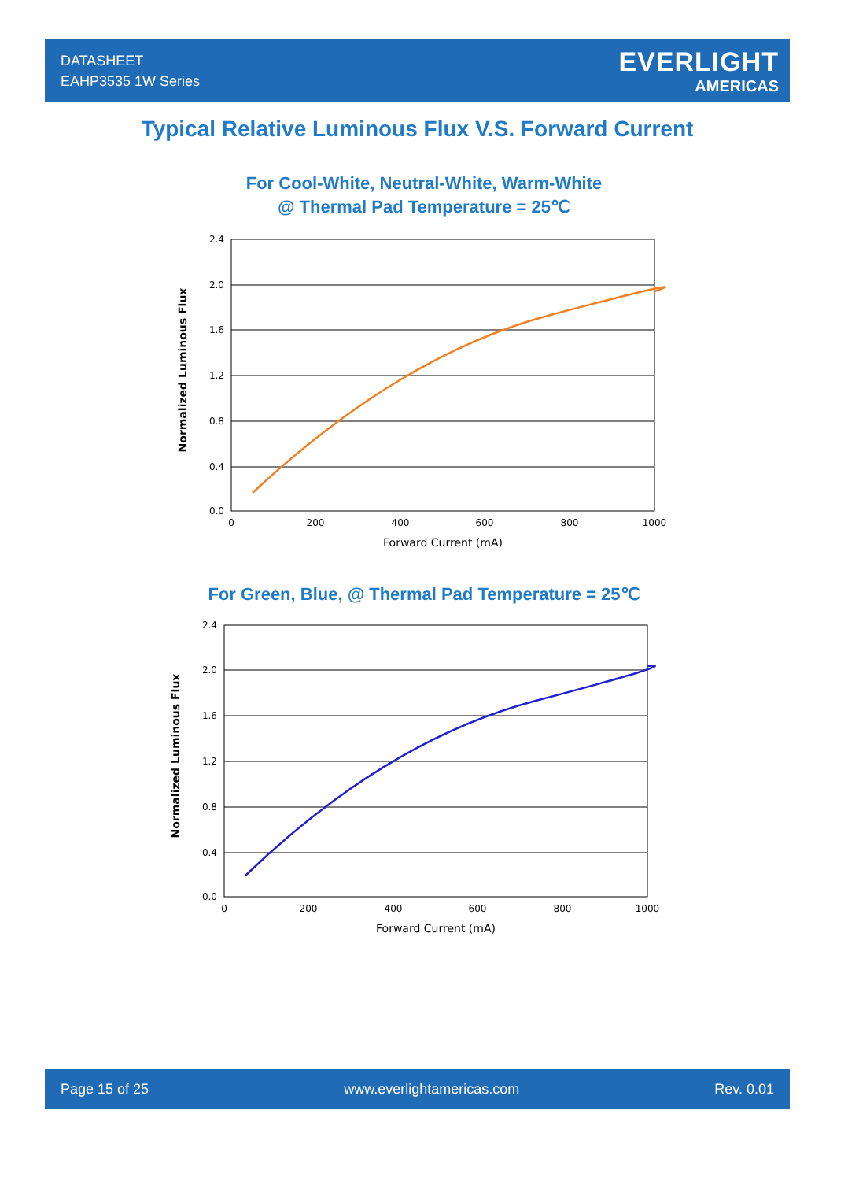DATASHEET
EAHP3535 1W Series
EVERLIGHT
AMERICAS
Typical Relative Luminous Flux V.S. Forward Current
For Cool-White, Neutral-White, Warm-White
@ Thermal Pad Temperature = 25℃
2.4
2.0
1.6
1.2
0.8
0.4
0.0
0
200
400
600
800
1000
Forward Current (mA)
Normalized Luminous Flux
For Green, Blue, @ Thermal Pad Temperature = 25℃
2.4
2.0
1.6
1.2
0.8
0.4
0.0
0
200
400
600
800
1000
Forward Current (mA)
Normalized Luminous Flux
Page 15 of 25 www.everlightamericas.com Rev. 0.01